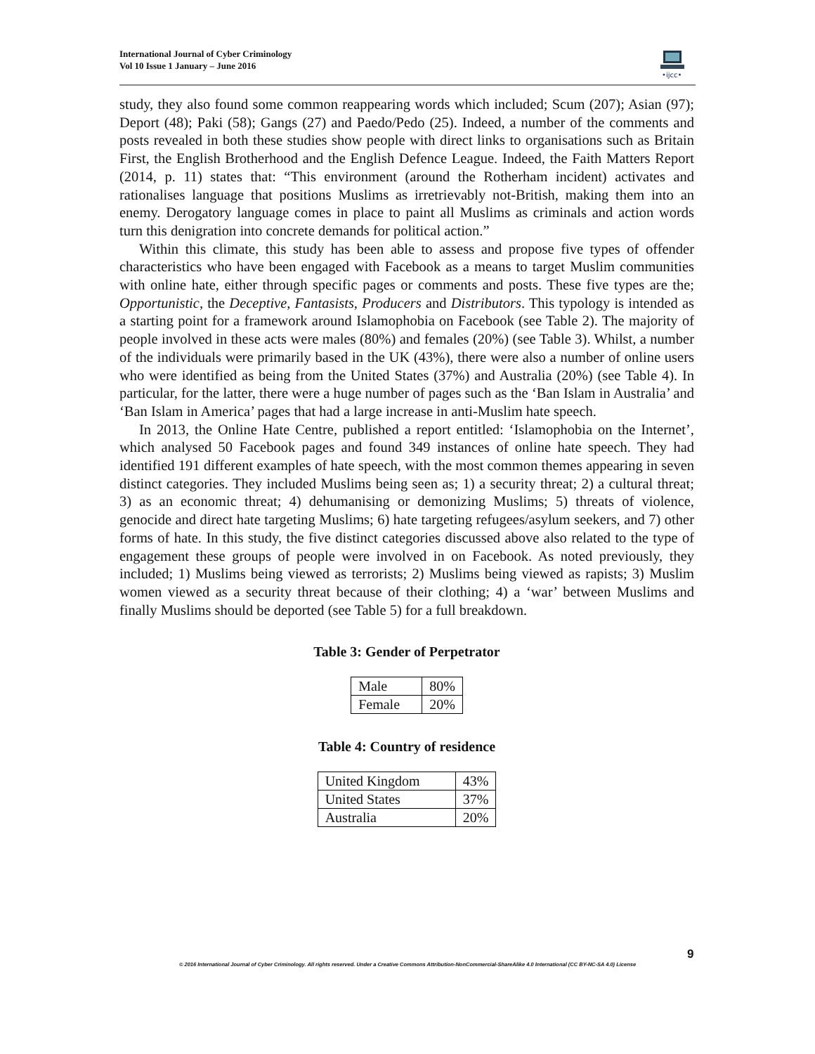International Journal of Cyber Criminology
Vol 10 Issue 1 January – June 2016
•ijcc•
study, they also found some common reappearing words which included; Scum (207); Asian (97); Deport (48); Paki (58); Gangs (27) and Paedo/Pedo (25). Indeed, a number of the comments and posts revealed in both these studies show people with direct links to organisations such as Britain First, the English Brotherhood and the English Defence League. Indeed, the Faith Matters Report (2014, p. 11) states that: “This environment (around the Rotherham incident) activates and rationalises language that positions Muslims as irretrievably not-British, making them into an enemy. Derogatory language comes in place to paint all Muslims as criminals and action words turn this denigration into concrete demands for political action.”
Within this climate, this study has been able to assess and propose five types of offender characteristics who have been engaged with Facebook as a means to target Muslim communities with online hate, either through specific pages or comments and posts. These five types are the; Opportunistic, the Deceptive, Fantasists, Producers and Distributors. This typology is intended as a starting point for a framework around Islamophobia on Facebook (see Table 2). The majority of people involved in these acts were males (80%) and females (20%) (see Table 3). Whilst, a number of the individuals were primarily based in the UK (43%), there were also a number of online users who were identified as being from the United States (37%) and Australia (20%) (see Table 4). In particular, for the latter, there were a huge number of pages such as the ‘Ban Islam in Australia’ and ‘Ban Islam in America’ pages that had a large increase in anti-Muslim hate speech.
In 2013, the Online Hate Centre, published a report entitled: ‘Islamophobia on the Internet’, which analysed 50 Facebook pages and found 349 instances of online hate speech. They had identified 191 different examples of hate speech, with the most common themes appearing in seven distinct categories. They included Muslims being seen as; 1) a security threat; 2) a cultural threat; 3) as an economic threat; 4) dehumanising or demonizing Muslims; 5) threats of violence, genocide and direct hate targeting Muslims; 6) hate targeting refugees/asylum seekers, and 7) other forms of hate. In this study, the five distinct categories discussed above also related to the type of engagement these groups of people were involved in on Facebook. As noted previously, they included; 1) Muslims being viewed as terrorists; 2) Muslims being viewed as rapists; 3) Muslim women viewed as a security threat because of their clothing; 4) a ‘war’ between Muslims and finally Muslims should be deported (see Table 5) for a full breakdown.
Table 3: Gender of Perpetrator
| Male | 80% |
| Female | 20% |
Table 4: Country of residence
| United Kingdom | 43% |
| United States | 37% |
| Australia | 20% |
9
© 2016 International Journal of Cyber Criminology. All rights reserved. Under a Creative Commons Attribution-NonCommercial-ShareAlike 4.0 International (CC BY-NC-SA 4.0) License